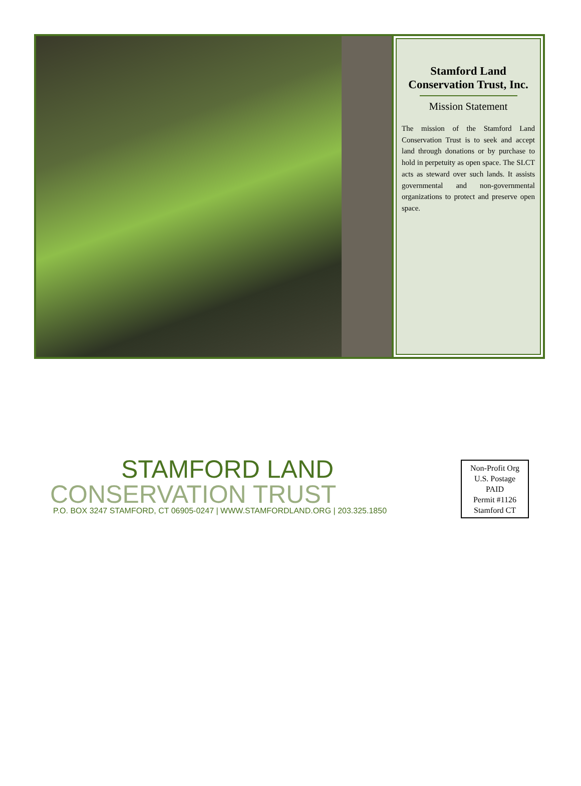Stamford Land Conservation Trust, Inc.
Mission Statement
The mission of the Stamford Land Conservation Trust is to seek and accept land through donations or by purchase to hold in perpetuity as open space. The SLCT acts as steward over such lands. It assists governmental and non-governmental organizations to protect and preserve open space.
STAMFORD LAND
CONSERVATION TRUST
P.O. BOX 3247 STAMFORD, CT 06905-0247 | WWW.STAMFORDLAND.ORG | 203.325.1850
Non-Profit Org
U.S. Postage
PAID
Permit #1126
Stamford CT